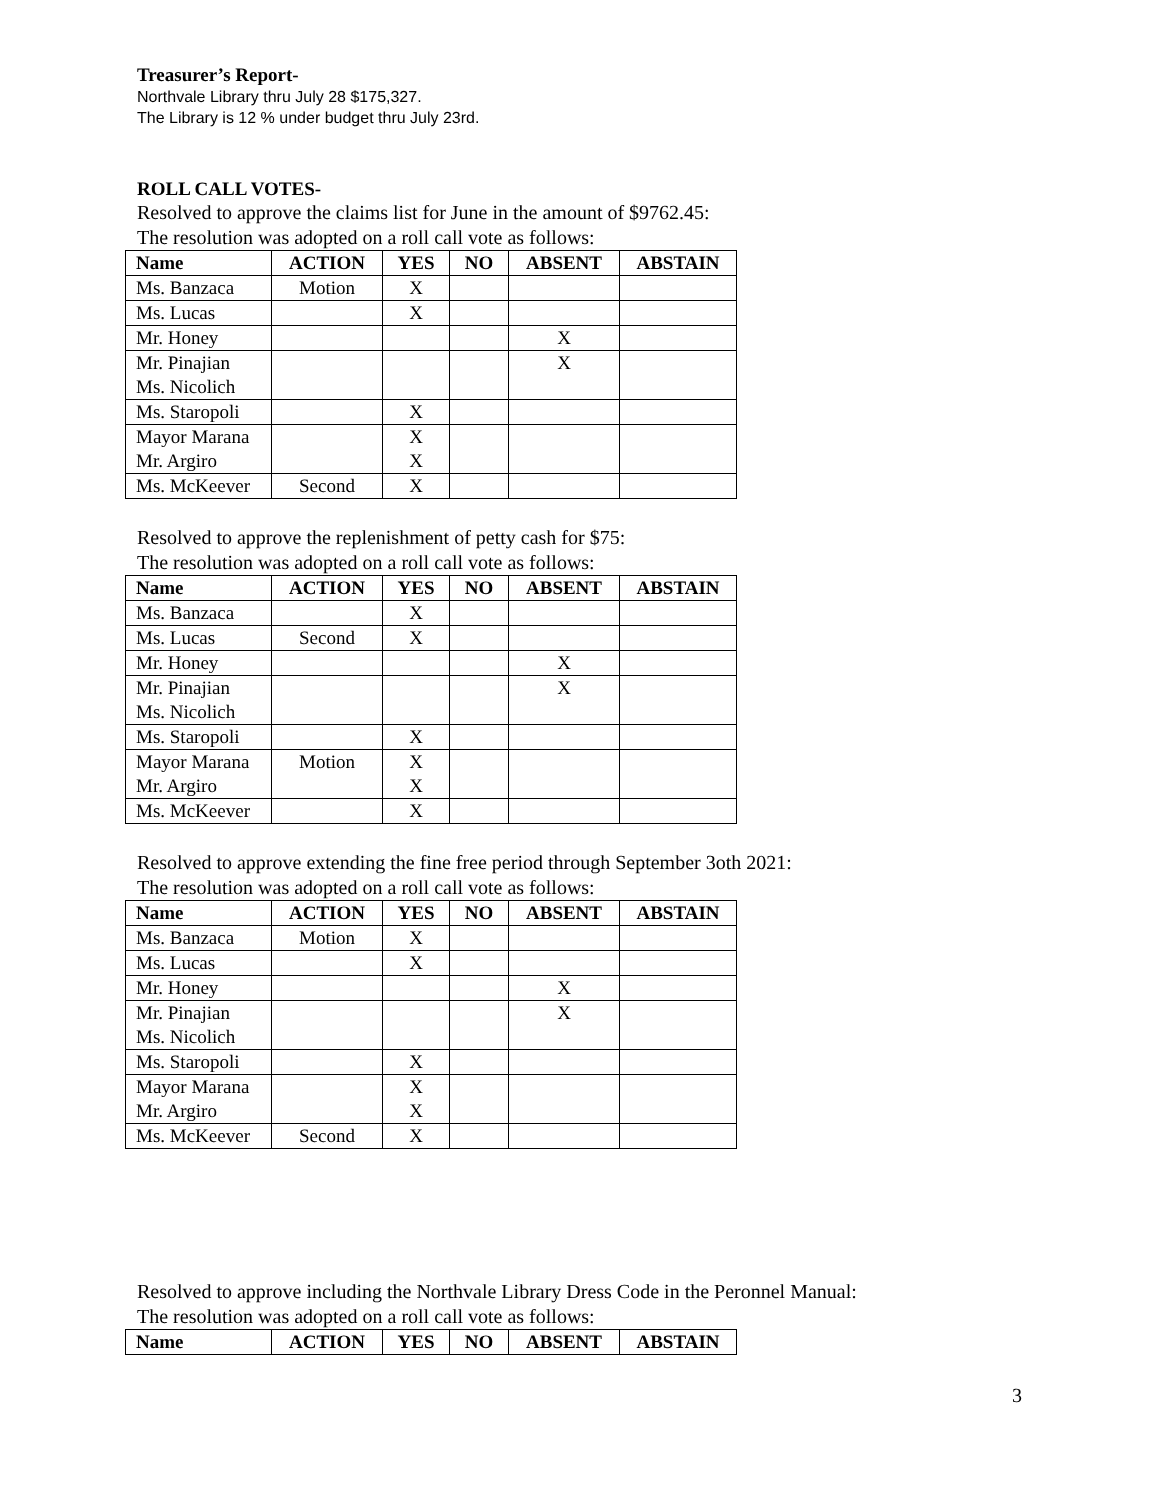Treasurer’s Report-
Northvale Library thru July 28 $175,327.
The Library is 12 % under budget thru July 23rd.
ROLL CALL VOTES-
Resolved to approve the claims list for June in the amount of $9762.45:
The resolution was adopted on a roll call vote as follows:
| Name | ACTION | YES | NO | ABSENT | ABSTAIN |
| --- | --- | --- | --- | --- | --- |
| Ms. Banzaca | Motion | X | | | |
| Ms. Lucas | | X | | | |
| Mr. Honey | | | | X | |
| Mr. Pinajian Ms. Nicolich | | | | X | |
| Ms. Staropoli | | X | | | |
| Mayor Marana Mr. Argiro | | X X | | | |
| Ms. McKeever | Second | X | | | |
Resolved to approve the replenishment of petty cash for $75:
The resolution was adopted on a roll call vote as follows:
| Name | ACTION | YES | NO | ABSENT | ABSTAIN |
| --- | --- | --- | --- | --- | --- |
| Ms. Banzaca | | X | | | |
| Ms. Lucas | Second | X | | | |
| Mr. Honey | | | | X | |
| Mr. Pinajian Ms. Nicolich | | | | X | |
| Ms. Staropoli | | X | | | |
| Mayor Marana Mr. Argiro | Motion | X X | | | |
| Ms. McKeever | | X | | | |
Resolved to approve extending the fine free period through September 3oth 2021:
The resolution was adopted on a roll call vote as follows:
| Name | ACTION | YES | NO | ABSENT | ABSTAIN |
| --- | --- | --- | --- | --- | --- |
| Ms. Banzaca | Motion | X | | | |
| Ms. Lucas | | X | | | |
| Mr. Honey | | | | X | |
| Mr. Pinajian Ms. Nicolich | | | | X | |
| Ms. Staropoli | | X | | | |
| Mayor Marana Mr. Argiro | | X X | | | |
| Ms. McKeever | Second | X | | | |
Resolved to approve including the Northvale Library Dress Code in the Peronnel Manual:
The resolution was adopted on a roll call vote as follows:
| Name | ACTION | YES | NO | ABSENT | ABSTAIN |
| --- | --- | --- | --- | --- | --- |
3